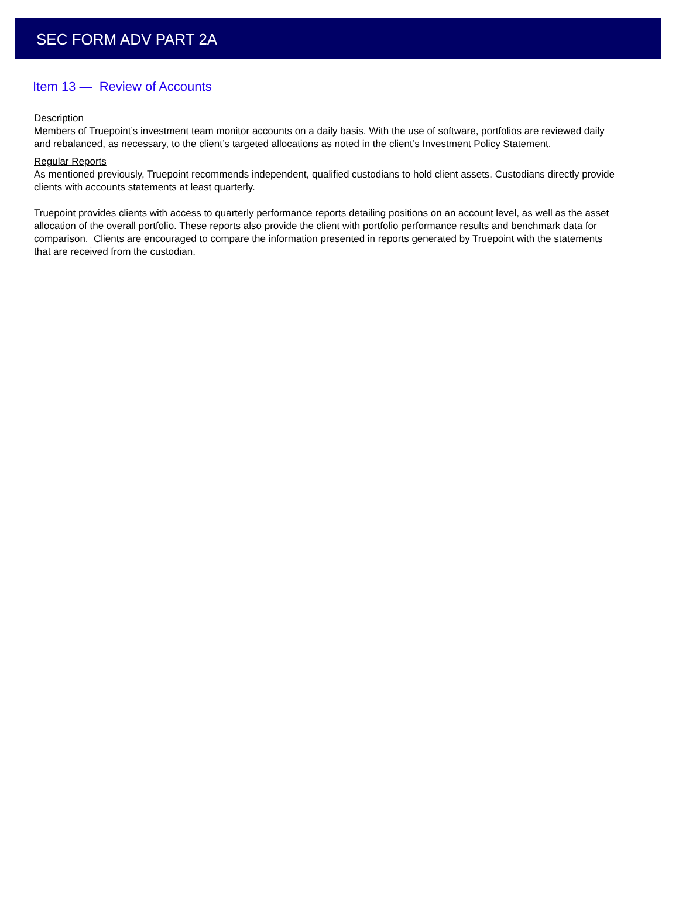SEC FORM ADV PART 2A
Item 13 — Review of Accounts
Description
Members of Truepoint’s investment team monitor accounts on a daily basis. With the use of software, portfolios are reviewed daily and rebalanced, as necessary, to the client’s targeted allocations as noted in the client’s Investment Policy Statement.
Regular Reports
As mentioned previously, Truepoint recommends independent, qualified custodians to hold client assets. Custodians directly provide clients with accounts statements at least quarterly.
Truepoint provides clients with access to quarterly performance reports detailing positions on an account level, as well as the asset allocation of the overall portfolio. These reports also provide the client with portfolio performance results and benchmark data for comparison. Clients are encouraged to compare the information presented in reports generated by Truepoint with the statements that are received from the custodian.